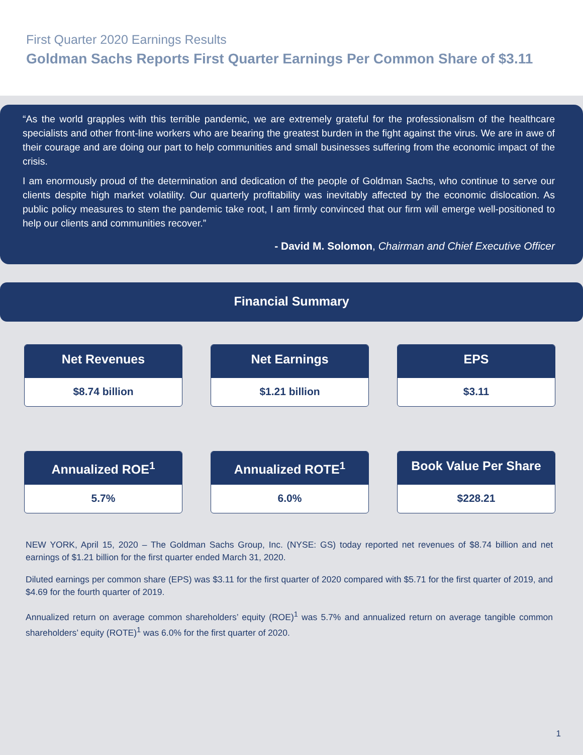First Quarter 2020 Earnings Results
Goldman Sachs Reports First Quarter Earnings Per Common Share of $3.11
“As the world grapples with this terrible pandemic, we are extremely grateful for the professionalism of the healthcare specialists and other front-line workers who are bearing the greatest burden in the fight against the virus. We are in awe of their courage and are doing our part to help communities and small businesses suffering from the economic impact of the crisis.
I am enormously proud of the determination and dedication of the people of Goldman Sachs, who continue to serve our clients despite high market volatility. Our quarterly profitability was inevitably affected by the economic dislocation. As public policy measures to stem the pandemic take root, I am firmly convinced that our firm will emerge well-positioned to help our clients and communities recover.”
- David M. Solomon, Chairman and Chief Executive Officer
Financial Summary
Net Revenues
$8.74 billion
Net Earnings
$1.21 billion
EPS
$3.11
Annualized ROE<sup>1</sup>
5.7%
Annualized ROTE<sup>1</sup>
6.0%
Book Value Per Share
$228.21
NEW YORK, April 15, 2020 – The Goldman Sachs Group, Inc. (NYSE: GS) today reported net revenues of $8.74 billion and net earnings of $1.21 billion for the first quarter ended March 31, 2020.
Diluted earnings per common share (EPS) was $3.11 for the first quarter of 2020 compared with $5.71 for the first quarter of 2019, and $4.69 for the fourth quarter of 2019.
Annualized return on average common shareholders’ equity (ROE)<sup>1</sup> was 5.7% and annualized return on average tangible common shareholders’ equity (ROTE)<sup>1</sup> was 6.0% for the first quarter of 2020.
1